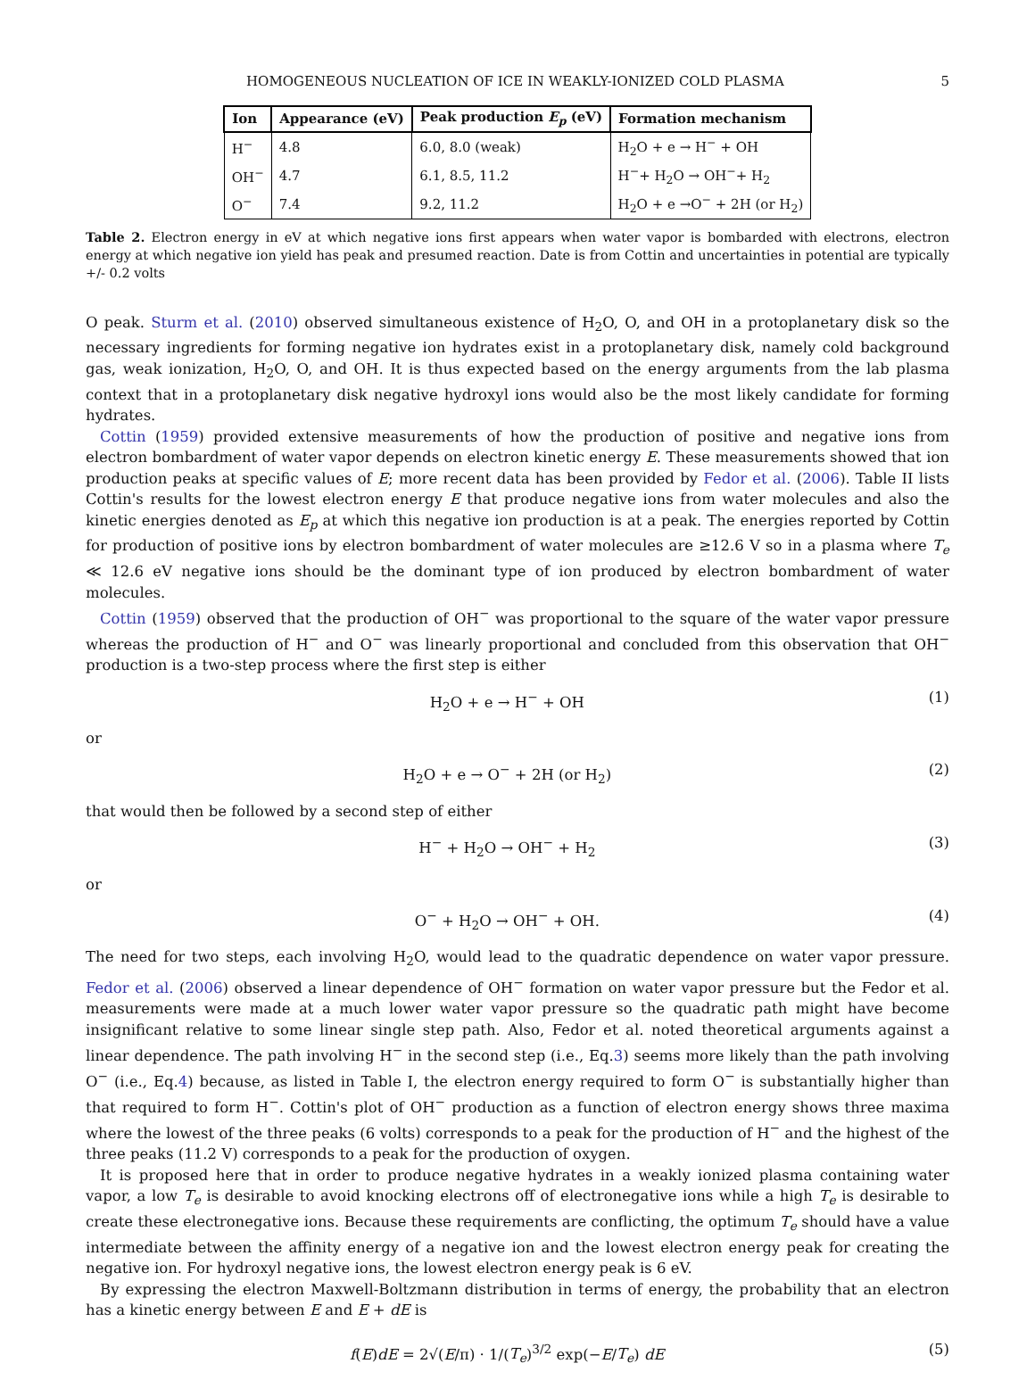HOMOGENEOUS NUCLEATION OF ICE IN WEAKLY-IONIZED COLD PLASMA 5
| Ion | Appearance (eV) | Peak production E<sub>p</sub> (eV) | Formation mechanism |
| --- | --- | --- | --- |
| H<sup>−</sup> | 4.8 | 6.0, 8.0 (weak) | H<sub>2</sub>O + e → H<sup>−</sup> + OH |
| OH<sup>−</sup> | 4.7 | 6.1, 8.5, 11.2 | H<sup>−</sup>+ H<sub>2</sub>O → OH<sup>−</sup>+ H<sub>2</sub> |
| O<sup>−</sup> | 7.4 | 9.2, 11.2 | H<sub>2</sub>O + e →O<sup>−</sup> + 2H (or H<sub>2</sub>) |
Table 2. Electron energy in eV at which negative ions first appears when water vapor is bombarded with electrons, electron energy at which negative ion yield has peak and presumed reaction. Date is from Cottin and uncertainties in potential are typically +/- 0.2 volts
O peak. Sturm et al. (2010) observed simultaneous existence of H<sub>2</sub>O, O, and OH in a protoplanetary disk so the necessary ingredients for forming negative ion hydrates exist in a protoplanetary disk, namely cold background gas, weak ionization, H<sub>2</sub>O, O, and OH. It is thus expected based on the energy arguments from the lab plasma context that in a protoplanetary disk negative hydroxyl ions would also be the most likely candidate for forming hydrates.
Cottin (1959) provided extensive measurements of how the production of positive and negative ions from electron bombardment of water vapor depends on electron kinetic energy E. These measurements showed that ion production peaks at specific values of E; more recent data has been provided by Fedor et al. (2006). Table II lists Cottin's results for the lowest electron energy E that produce negative ions from water molecules and also the kinetic energies denoted as E<sub>p</sub> at which this negative ion production is at a peak. The energies reported by Cottin for production of positive ions by electron bombardment of water molecules are ≥12.6 V so in a plasma where T<sub>e</sub> ≪ 12.6 eV negative ions should be the dominant type of ion produced by electron bombardment of water molecules.
Cottin (1959) observed that the production of OH<sup>−</sup> was proportional to the square of the water vapor pressure whereas the production of H<sup>−</sup> and O<sup>−</sup> was linearly proportional and concluded from this observation that OH<sup>−</sup> production is a two-step process where the first step is either
H<sub>2</sub>O + e → H<sup>−</sup> + OH (1)
or
H<sub>2</sub>O + e → O<sup>−</sup> + 2H (or H<sub>2</sub>) (2)
that would then be followed by a second step of either
H<sup>−</sup> + H<sub>2</sub>O → OH<sup>−</sup> + H<sub>2</sub> (3)
or
O<sup>−</sup> + H<sub>2</sub>O → OH<sup>−</sup> + OH. (4)
The need for two steps, each involving H<sub>2</sub>O, would lead to the quadratic dependence on water vapor pressure. Fedor et al. (2006) observed a linear dependence of OH<sup>−</sup> formation on water vapor pressure but the Fedor et al. measurements were made at a much lower water vapor pressure so the quadratic path might have become insignificant relative to some linear single step path. Also, Fedor et al. noted theoretical arguments against a linear dependence. The path involving H<sup>−</sup> in the second step (i.e., Eq.3) seems more likely than the path involving O<sup>−</sup> (i.e., Eq.4) because, as listed in Table I, the electron energy required to form O<sup>−</sup> is substantially higher than that required to form H<sup>−</sup>. Cottin's plot of OH<sup>−</sup> production as a function of electron energy shows three maxima where the lowest of the three peaks (6 volts) corresponds to a peak for the production of H<sup>−</sup> and the highest of the three peaks (11.2 V) corresponds to a peak for the production of oxygen.
It is proposed here that in order to produce negative hydrates in a weakly ionized plasma containing water vapor, a low T<sub>e</sub> is desirable to avoid knocking electrons off of electronegative ions while a high T<sub>e</sub> is desirable to create these electronegative ions. Because these requirements are conflicting, the optimum T<sub>e</sub> should have a value intermediate between the affinity energy of a negative ion and the lowest electron energy peak for creating the negative ion. For hydroxyl negative ions, the lowest electron energy peak is 6 eV.
By expressing the electron Maxwell-Boltzmann distribution in terms of energy, the probability that an electron has a kinetic energy between E and E + dE is
f(E)dE = 2√(E/π) · 1/(T<sub>e</sub>)<sup>3/2</sup> exp(−E/T<sub>e</sub>) dE (5)